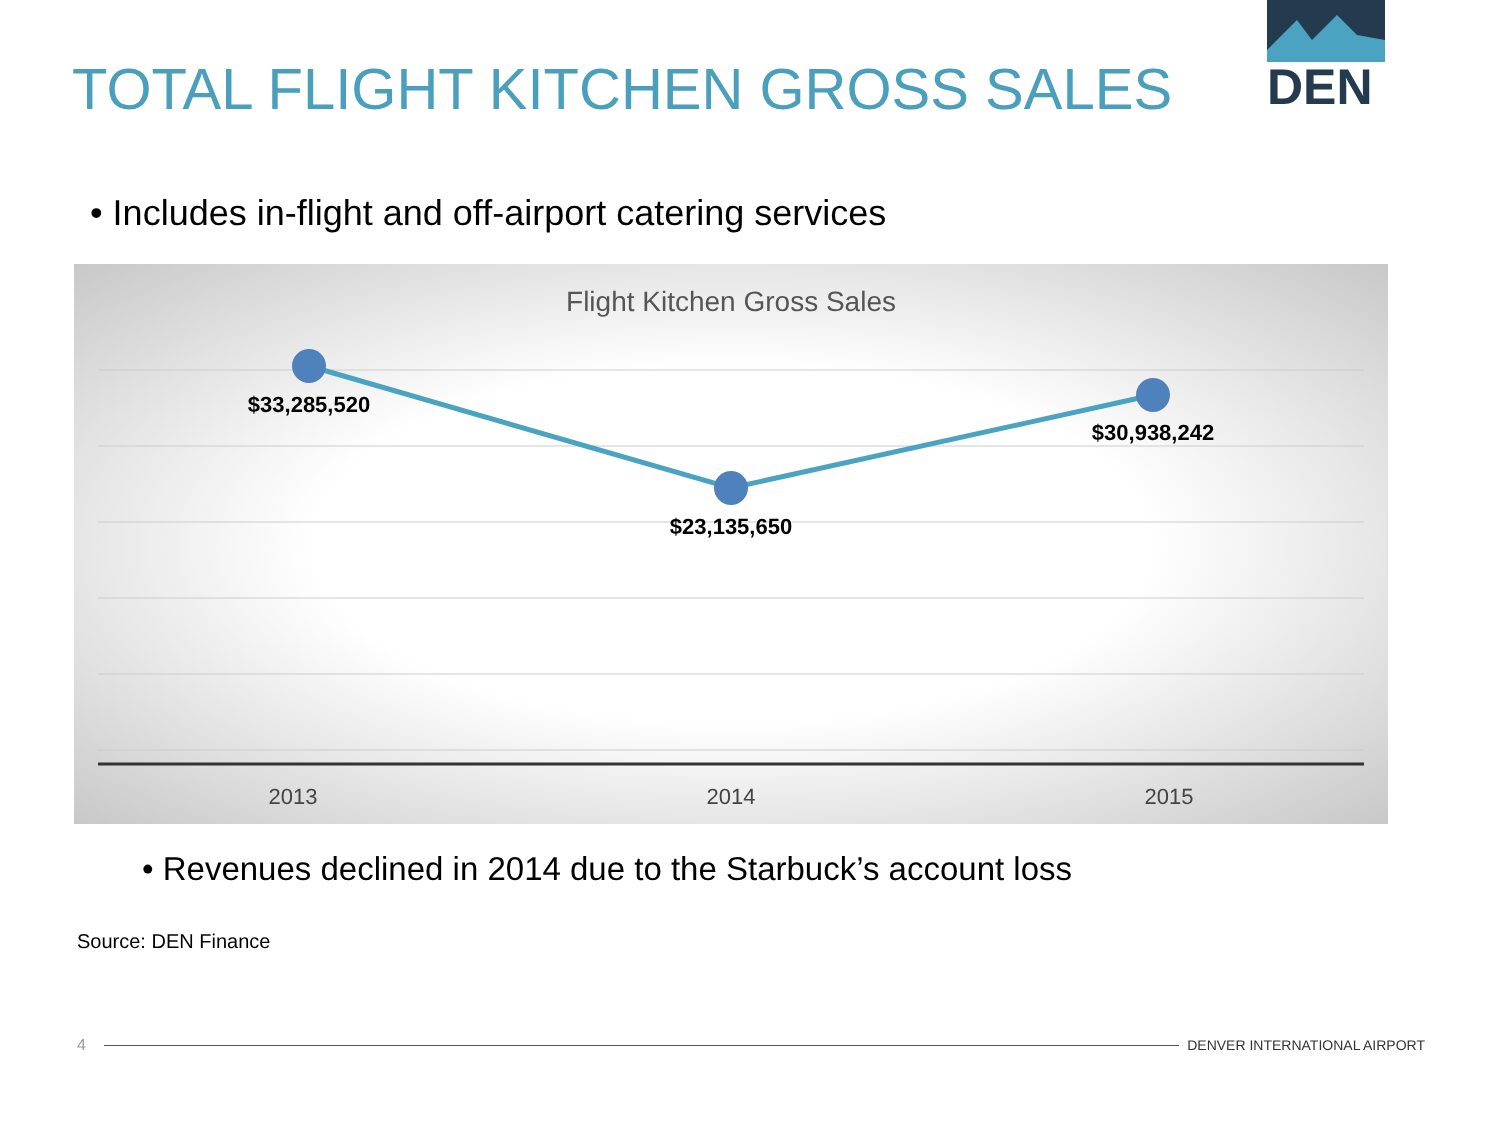TOTAL FLIGHT KITCHEN GROSS SALES
DEN
• Includes in-flight and off-airport catering services
Flight Kitchen Gross Sales
$33,285,520
$23,135,650
$30,938,242
2013 2014 2015
• Revenues declined in 2014 due to the Starbuck’s account loss
Source: DEN Finance
4 DENVER INTERNATIONAL AIRPORT